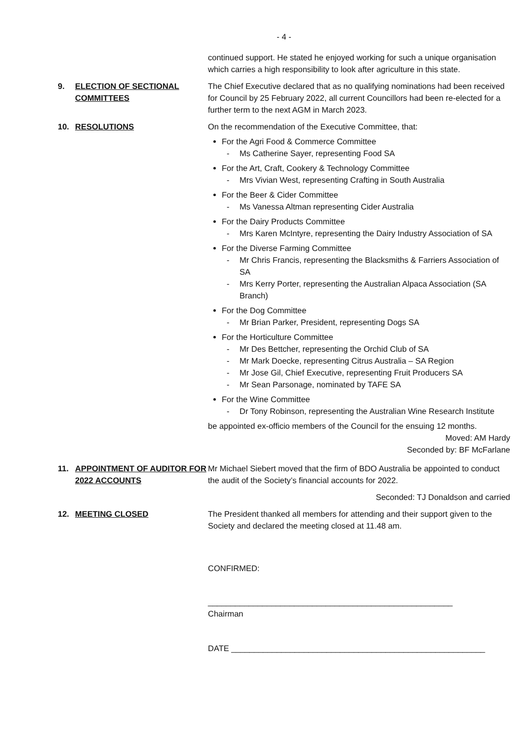- 4 -
continued support. He stated he enjoyed working for such a unique organisation which carries a high responsibility to look after agriculture in this state.
9. ELECTION OF SECTIONAL COMMITTEES
The Chief Executive declared that as no qualifying nominations had been received for Council by 25 February 2022, all current Councillors had been re-elected for a further term to the next AGM in March 2023.
10. RESOLUTIONS On the recommendation of the Executive Committee, that:
For the Agri Food & Commerce Committee
- Ms Catherine Sayer, representing Food SA
For the Art, Craft, Cookery & Technology Committee
- Mrs Vivian West, representing Crafting in South Australia
For the Beer & Cider Committee
- Ms Vanessa Altman representing Cider Australia
For the Dairy Products Committee
- Mrs Karen McIntyre, representing the Dairy Industry Association of SA
For the Diverse Farming Committee
- Mr Chris Francis, representing the Blacksmiths & Farriers Association of SA
- Mrs Kerry Porter, representing the Australian Alpaca Association (SA Branch)
For the Dog Committee
- Mr Brian Parker, President, representing Dogs SA
For the Horticulture Committee
- Mr Des Bettcher, representing the Orchid Club of SA
- Mr Mark Doecke, representing Citrus Australia – SA Region
- Mr Jose Gil, Chief Executive, representing Fruit Producers SA
- Mr Sean Parsonage, nominated by TAFE SA
For the Wine Committee
- Dr Tony Robinson, representing the Australian Wine Research Institute
be appointed ex-officio members of the Council for the ensuing 12 months.
Moved: AM Hardy
Seconded by: BF McFarlane
11. APPOINTMENT OF AUDITOR FOR 2022 ACCOUNTS
Mr Michael Siebert moved that the firm of BDO Australia be appointed to conduct the audit of the Society’s financial accounts for 2022.
Seconded: TJ Donaldson and carried
12. MEETING CLOSED The President thanked all members for attending and their support given to the Society and declared the meeting closed at 11.48 am.
CONFIRMED:
______________________________________________________
Chairman
DATE ________________________________________________________